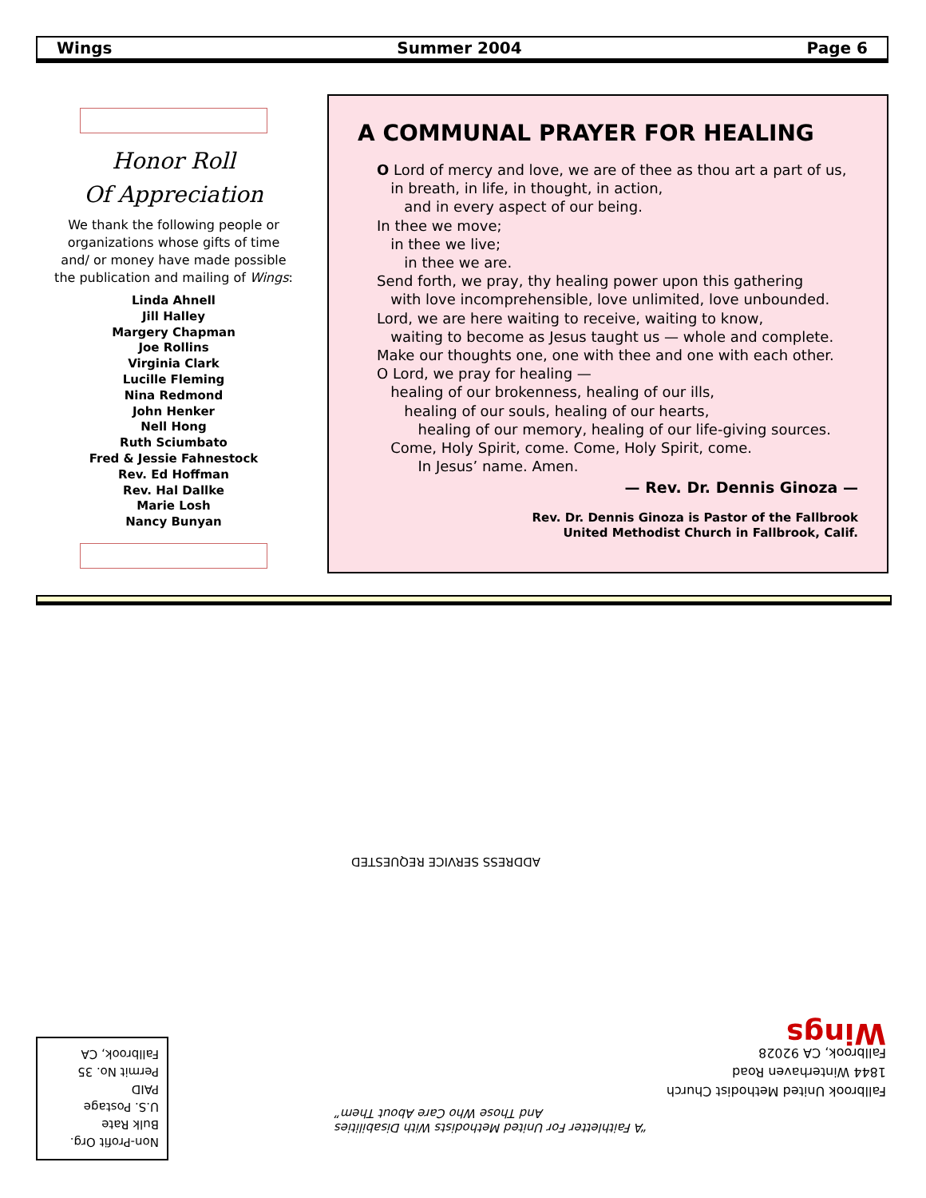Wings Summer 2004 Page 6
Honor Roll
Of Appreciation
We thank the following people or organizations whose gifts of time and/ or money have made possible the publication and mailing of Wings:
Linda Ahnell
Jill Halley
Margery Chapman
Joe Rollins
Virginia Clark
Lucille Fleming
Nina Redmond
John Henker
Nell Hong
Ruth Sciumbato
Fred & Jessie Fahnestock
Rev. Ed Hoffman
Rev. Hal Dallke
Marie Losh
Nancy Bunyan
A COMMUNAL PRAYER FOR HEALING
O Lord of mercy and love, we are of thee as thou art a part of us,
in breath, in life, in thought, in action,
and in every aspect of our being.
In thee we move;
in thee we live;
in thee we are.
Send forth, we pray, thy healing power upon this gathering
with love incomprehensible, love unlimited, love unbounded.
Lord, we are here waiting to receive, waiting to know,
waiting to become as Jesus taught us — whole and complete.
Make our thoughts one, one with thee and one with each other.
O Lord, we pray for healing —
healing of our brokenness, healing of our ills,
healing of our souls, healing of our hearts,
healing of our memory, healing of our life-giving sources.
Come, Holy Spirit, come. Come, Holy Spirit, come.
In Jesus’ name. Amen.
— Rev. Dr. Dennis Ginoza —
Rev. Dr. Dennis Ginoza is Pastor of the Fallbrook
United Methodist Church in Fallbrook, Calif.
ADDRESS SERVICE REQUESTED
“A Faithletter For United Methodists With Disabilities
And Those Who Care About Them”
Fallbrook United Methodist Church
1844 Winterhaven Road
Fallbrook, CA 92028
Wings
Non-Profit Org.
Bulk Rate
U.S. Postage
PAID
Permit No. 35
Fallbrook, CA